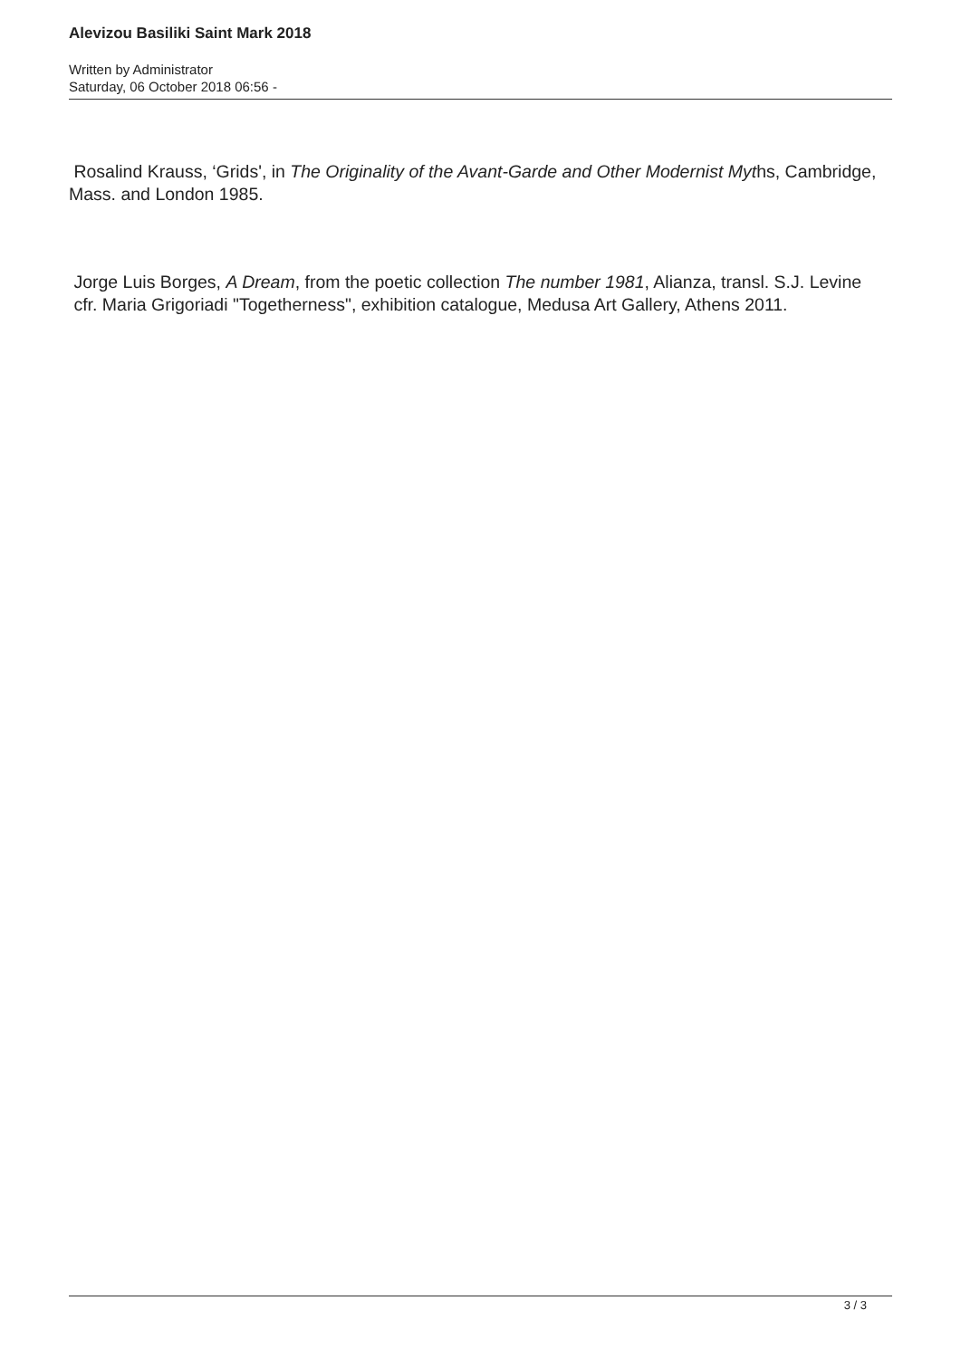Alevizou Basiliki Saint Mark 2018
Written by Administrator
Saturday, 06 October 2018 06:56 -
Rosalind Krauss, ‘Grids', in The Originality of the Avant-Garde and Other Modernist Myths, Cambridge, Mass. and London 1985.
Jorge Luis Borges, A Dream, from the poetic collection The number 1981, Alianza, transl. S.J. Levine cfr. Maria Grigoriadi "Togetherness", exhibition catalogue, Medusa Art Gallery, Athens 2011.
3 / 3